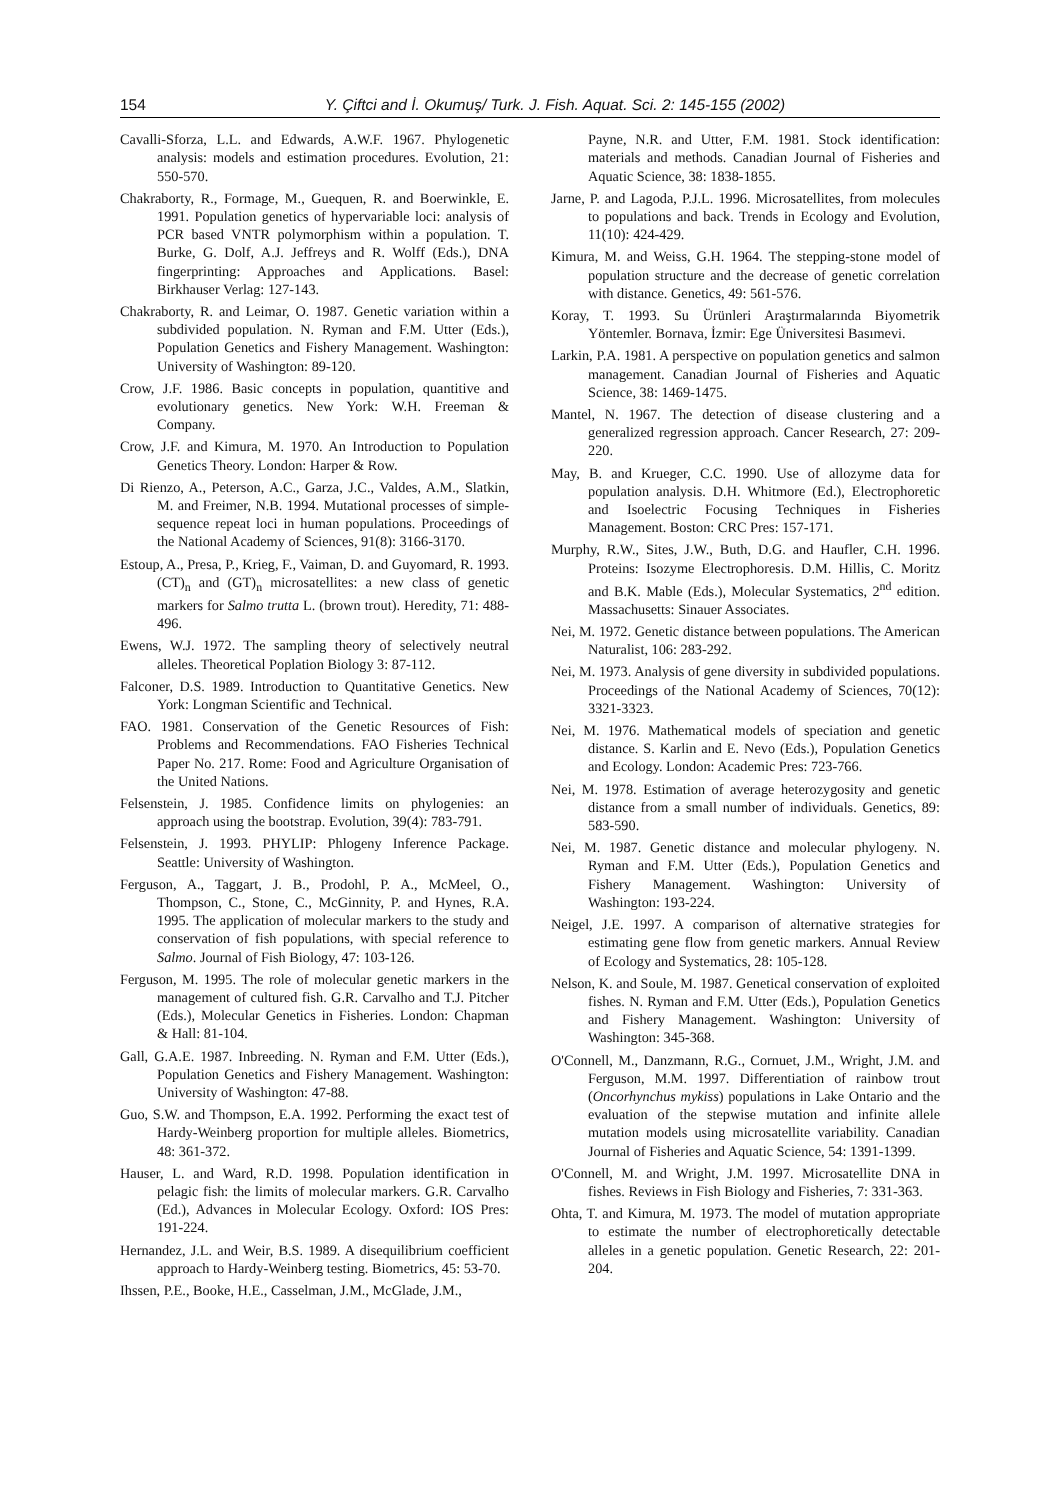154 Y. Çiftci and İ. Okumuş/ Turk. J. Fish. Aquat. Sci. 2: 145-155 (2002)
Cavalli-Sforza, L.L. and Edwards, A.W.F. 1967. Phylogenetic analysis: models and estimation procedures. Evolution, 21: 550-570.
Chakraborty, R., Formage, M., Guequen, R. and Boerwinkle, E. 1991. Population genetics of hypervariable loci: analysis of PCR based VNTR polymorphism within a population. T. Burke, G. Dolf, A.J. Jeffreys and R. Wolff (Eds.), DNA fingerprinting: Approaches and Applications. Basel: Birkhauser Verlag: 127-143.
Chakraborty, R. and Leimar, O. 1987. Genetic variation within a subdivided population. N. Ryman and F.M. Utter (Eds.), Population Genetics and Fishery Management. Washington: University of Washington: 89-120.
Crow, J.F. 1986. Basic concepts in population, quantitive and evolutionary genetics. New York: W.H. Freeman & Company.
Crow, J.F. and Kimura, M. 1970. An Introduction to Population Genetics Theory. London: Harper & Row.
Di Rienzo, A., Peterson, A.C., Garza, J.C., Valdes, A.M., Slatkin, M. and Freimer, N.B. 1994. Mutational processes of simple-sequence repeat loci in human populations. Proceedings of the National Academy of Sciences, 91(8): 3166-3170.
Estoup, A., Presa, P., Krieg, F., Vaiman, D. and Guyomard, R. 1993. (CT)<sub>n</sub> and (GT)<sub>n</sub> microsatellites: a new class of genetic markers for Salmo trutta L. (brown trout). Heredity, 71: 488-496.
Ewens, W.J. 1972. The sampling theory of selectively neutral alleles. Theoretical Poplation Biology 3: 87-112.
Falconer, D.S. 1989. Introduction to Quantitative Genetics. New York: Longman Scientific and Technical.
FAO. 1981. Conservation of the Genetic Resources of Fish: Problems and Recommendations. FAO Fisheries Technical Paper No. 217. Rome: Food and Agriculture Organisation of the United Nations.
Felsenstein, J. 1985. Confidence limits on phylogenies: an approach using the bootstrap. Evolution, 39(4): 783-791.
Felsenstein, J. 1993. PHYLIP: Phlogeny Inference Package. Seattle: University of Washington.
Ferguson, A., Taggart, J. B., Prodohl, P. A., McMeel, O., Thompson, C., Stone, C., McGinnity, P. and Hynes, R.A. 1995. The application of molecular markers to the study and conservation of fish populations, with special reference to Salmo. Journal of Fish Biology, 47: 103-126.
Ferguson, M. 1995. The role of molecular genetic markers in the management of cultured fish. G.R. Carvalho and T.J. Pitcher (Eds.), Molecular Genetics in Fisheries. London: Chapman & Hall: 81-104.
Gall, G.A.E. 1987. Inbreeding. N. Ryman and F.M. Utter (Eds.), Population Genetics and Fishery Management. Washington: University of Washington: 47-88.
Guo, S.W. and Thompson, E.A. 1992. Performing the exact test of Hardy-Weinberg proportion for multiple alleles. Biometrics, 48: 361-372.
Hauser, L. and Ward, R.D. 1998. Population identification in pelagic fish: the limits of molecular markers. G.R. Carvalho (Ed.), Advances in Molecular Ecology. Oxford: IOS Pres: 191-224.
Hernandez, J.L. and Weir, B.S. 1989. A disequilibrium coefficient approach to Hardy-Weinberg testing. Biometrics, 45: 53-70.
Ihssen, P.E., Booke, H.E., Casselman, J.M., McGlade, J.M.,
Payne, N.R. and Utter, F.M. 1981. Stock identification: materials and methods. Canadian Journal of Fisheries and Aquatic Science, 38: 1838-1855.
Jarne, P. and Lagoda, P.J.L. 1996. Microsatellites, from molecules to populations and back. Trends in Ecology and Evolution, 11(10): 424-429.
Kimura, M. and Weiss, G.H. 1964. The stepping-stone model of population structure and the decrease of genetic correlation with distance. Genetics, 49: 561-576.
Koray, T. 1993. Su Ürünleri Araştırmalarında Biyometrik Yöntemler. Bornava, İzmir: Ege Üniversitesi Basımevi.
Larkin, P.A. 1981. A perspective on population genetics and salmon management. Canadian Journal of Fisheries and Aquatic Science, 38: 1469-1475.
Mantel, N. 1967. The detection of disease clustering and a generalized regression approach. Cancer Research, 27: 209-220.
May, B. and Krueger, C.C. 1990. Use of allozyme data for population analysis. D.H. Whitmore (Ed.), Electrophoretic and Isoelectric Focusing Techniques in Fisheries Management. Boston: CRC Pres: 157-171.
Murphy, R.W., Sites, J.W., Buth, D.G. and Haufler, C.H. 1996. Proteins: Isozyme Electrophoresis. D.M. Hillis, C. Moritz and B.K. Mable (Eds.), Molecular Systematics, 2<sup>nd</sup> edition. Massachusetts: Sinauer Associates.
Nei, M. 1972. Genetic distance between populations. The American Naturalist, 106: 283-292.
Nei, M. 1973. Analysis of gene diversity in subdivided populations. Proceedings of the National Academy of Sciences, 70(12): 3321-3323.
Nei, M. 1976. Mathematical models of speciation and genetic distance. S. Karlin and E. Nevo (Eds.), Population Genetics and Ecology. London: Academic Pres: 723-766.
Nei, M. 1978. Estimation of average heterozygosity and genetic distance from a small number of individuals. Genetics, 89: 583-590.
Nei, M. 1987. Genetic distance and molecular phylogeny. N. Ryman and F.M. Utter (Eds.), Population Genetics and Fishery Management. Washington: University of Washington: 193-224.
Neigel, J.E. 1997. A comparison of alternative strategies for estimating gene flow from genetic markers. Annual Review of Ecology and Systematics, 28: 105-128.
Nelson, K. and Soule, M. 1987. Genetical conservation of exploited fishes. N. Ryman and F.M. Utter (Eds.), Population Genetics and Fishery Management. Washington: University of Washington: 345-368.
O'Connell, M., Danzmann, R.G., Cornuet, J.M., Wright, J.M. and Ferguson, M.M. 1997. Differentiation of rainbow trout (Oncorhynchus mykiss) populations in Lake Ontario and the evaluation of the stepwise mutation and infinite allele mutation models using microsatellite variability. Canadian Journal of Fisheries and Aquatic Science, 54: 1391-1399.
O'Connell, M. and Wright, J.M. 1997. Microsatellite DNA in fishes. Reviews in Fish Biology and Fisheries, 7: 331-363.
Ohta, T. and Kimura, M. 1973. The model of mutation appropriate to estimate the number of electrophoretically detectable alleles in a genetic population. Genetic Research, 22: 201-204.